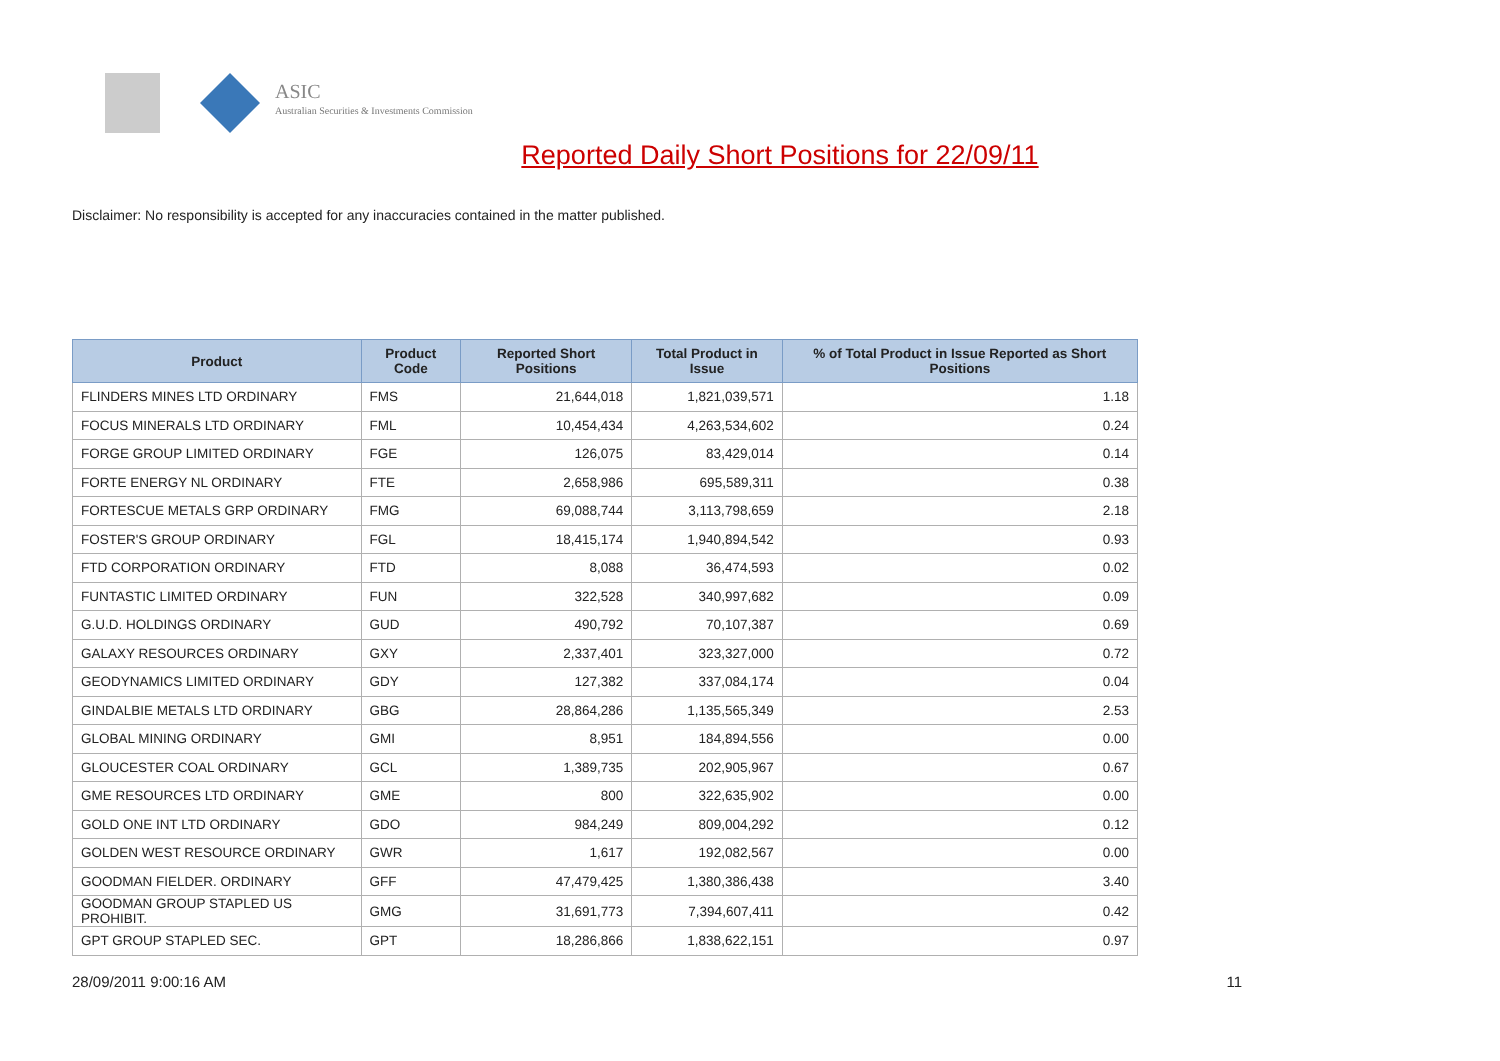ASIC
Australian Securities & Investments Commission
Reported Daily Short Positions for 22/09/11
Disclaimer: No responsibility is accepted for any inaccuracies contained in the matter published.
| Product | Product Code | Reported Short Positions | Total Product in Issue | % of Total Product in Issue Reported as Short Positions |
| --- | --- | --- | --- | --- |
| FLINDERS MINES LTD ORDINARY | FMS | 21,644,018 | 1,821,039,571 | 1.18 |
| FOCUS MINERALS LTD ORDINARY | FML | 10,454,434 | 4,263,534,602 | 0.24 |
| FORGE GROUP LIMITED ORDINARY | FGE | 126,075 | 83,429,014 | 0.14 |
| FORTE ENERGY NL ORDINARY | FTE | 2,658,986 | 695,589,311 | 0.38 |
| FORTESCUE METALS GRP ORDINARY | FMG | 69,088,744 | 3,113,798,659 | 2.18 |
| FOSTER'S GROUP ORDINARY | FGL | 18,415,174 | 1,940,894,542 | 0.93 |
| FTD CORPORATION ORDINARY | FTD | 8,088 | 36,474,593 | 0.02 |
| FUNTASTIC LIMITED ORDINARY | FUN | 322,528 | 340,997,682 | 0.09 |
| G.U.D. HOLDINGS ORDINARY | GUD | 490,792 | 70,107,387 | 0.69 |
| GALAXY RESOURCES ORDINARY | GXY | 2,337,401 | 323,327,000 | 0.72 |
| GEODYNAMICS LIMITED ORDINARY | GDY | 127,382 | 337,084,174 | 0.04 |
| GINDALBIE METALS LTD ORDINARY | GBG | 28,864,286 | 1,135,565,349 | 2.53 |
| GLOBAL MINING ORDINARY | GMI | 8,951 | 184,894,556 | 0.00 |
| GLOUCESTER COAL ORDINARY | GCL | 1,389,735 | 202,905,967 | 0.67 |
| GME RESOURCES LTD ORDINARY | GME | 800 | 322,635,902 | 0.00 |
| GOLD ONE INT LTD ORDINARY | GDO | 984,249 | 809,004,292 | 0.12 |
| GOLDEN WEST RESOURCE ORDINARY | GWR | 1,617 | 192,082,567 | 0.00 |
| GOODMAN FIELDER. ORDINARY | GFF | 47,479,425 | 1,380,386,438 | 3.40 |
| GOODMAN GROUP STAPLED US PROHIBIT. | GMG | 31,691,773 | 7,394,607,411 | 0.42 |
| GPT GROUP STAPLED SEC. | GPT | 18,286,866 | 1,838,622,151 | 0.97 |
28/09/2011 9:00:16 AM 11